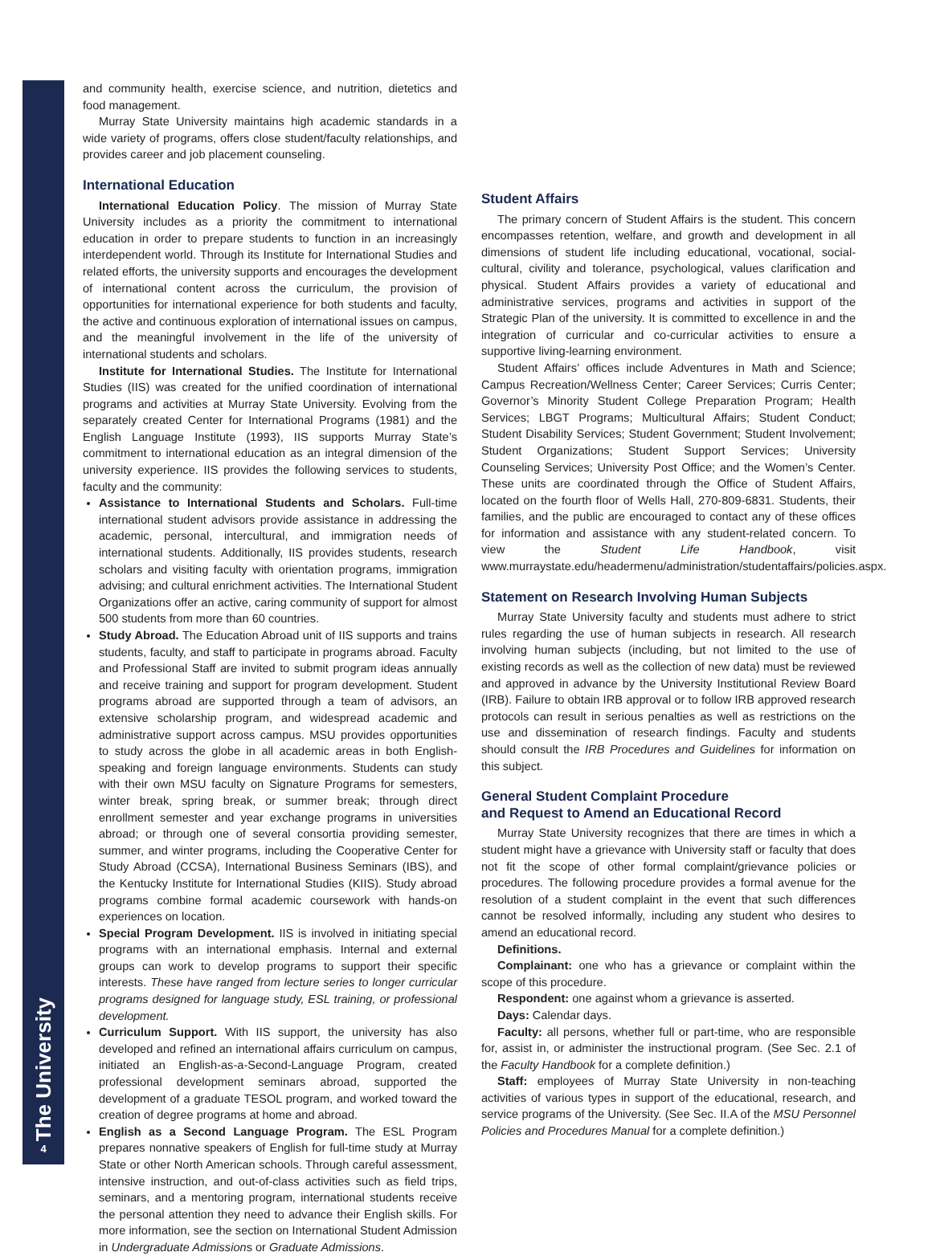The University
4
and community health, exercise science, and nutrition, dietetics and food management.
Murray State University maintains high academic standards in a wide variety of programs, offers close student/faculty relationships, and provides career and job placement counseling.
International Education
International Education Policy. The mission of Murray State University includes as a priority the commitment to international education in order to prepare students to function in an increasingly interdependent world. Through its Institute for International Studies and related efforts, the university supports and encourages the development of international content across the curriculum, the provision of opportunities for international experience for both students and faculty, the active and continuous exploration of international issues on campus, and the meaningful involvement in the life of the university of international students and scholars.
Institute for International Studies. The Institute for International Studies (IIS) was created for the unified coordination of international programs and activities at Murray State University. Evolving from the separately created Center for International Programs (1981) and the English Language Institute (1993), IIS supports Murray State’s commitment to international education as an integral dimension of the university experience. IIS provides the following services to students, faculty and the community:
Assistance to International Students and Scholars. Full-time international student advisors provide assistance in addressing the academic, personal, intercultural, and immigration needs of international students. Additionally, IIS provides students, research scholars and visiting faculty with orientation programs, immigration advising; and cultural enrichment activities. The International Student Organizations offer an active, caring community of support for almost 500 students from more than 60 countries.
Study Abroad. The Education Abroad unit of IIS supports and trains students, faculty, and staff to participate in programs abroad. Faculty and Professional Staff are invited to submit program ideas annually and receive training and support for program development. Student programs abroad are supported through a team of advisors, an extensive scholarship program, and widespread academic and administrative support across campus. MSU provides opportunities to study across the globe in all academic areas in both English-speaking and foreign language environments. Students can study with their own MSU faculty on Signature Programs for semesters, winter break, spring break, or summer break; through direct enrollment semester and year exchange programs in universities abroad; or through one of several consortia providing semester, summer, and winter programs, including the Cooperative Center for Study Abroad (CCSA), International Business Seminars (IBS), and the Kentucky Institute for International Studies (KIIS). Study abroad programs combine formal academic coursework with hands-on experiences on location.
Special Program Development. IIS is involved in initiating special programs with an international emphasis. Internal and external groups can work to develop programs to support their specific interests. These have ranged from lecture series to longer curricular programs designed for language study, ESL training, or professional development.
Curriculum Support. With IIS support, the university has also developed and refined an international affairs curriculum on campus, initiated an English-as-a-Second-Language Program, created professional development seminars abroad, supported the development of a graduate TESOL program, and worked toward the creation of degree programs at home and abroad.
English as a Second Language Program. The ESL Program prepares nonnative speakers of English for full-time study at Murray State or other North American schools. Through careful assessment, intensive instruction, and out-of-class activities such as field trips, seminars, and a mentoring program, international students receive the personal attention they need to advance their English skills. For more information, see the section on International Student Admission in Undergraduate Admissions or Graduate Admissions.
Student Affairs
The primary concern of Student Affairs is the student. This concern encompasses retention, welfare, and growth and development in all dimensions of student life including educational, vocational, social-cultural, civility and tolerance, psychological, values clarification and physical. Student Affairs provides a variety of educational and administrative services, programs and activities in support of the Strategic Plan of the university. It is committed to excellence in and the integration of curricular and co-curricular activities to ensure a supportive living-learning environment.
Student Affairs’ offices include Adventures in Math and Science; Campus Recreation/Wellness Center; Career Services; Curris Center; Governor’s Minority Student College Preparation Program; Health Services; LBGT Programs; Multicultural Affairs; Student Conduct; Student Disability Services; Student Government; Student Involvement; Student Organizations; Student Support Services; University Counseling Services; University Post Office; and the Women’s Center. These units are coordinated through the Office of Student Affairs, located on the fourth floor of Wells Hall, 270-809-6831. Students, their families, and the public are encouraged to contact any of these offices for information and assistance with any student-related concern. To view the Student Life Handbook, visit www.murraystate.edu/headermenu/administration/studentaffairs/policies.aspx.
Statement on Research Involving Human Subjects
Murray State University faculty and students must adhere to strict rules regarding the use of human subjects in research. All research involving human subjects (including, but not limited to the use of existing records as well as the collection of new data) must be reviewed and approved in advance by the University Institutional Review Board (IRB). Failure to obtain IRB approval or to follow IRB approved research protocols can result in serious penalties as well as restrictions on the use and dissemination of research findings. Faculty and students should consult the IRB Procedures and Guidelines for information on this subject.
General Student Complaint Procedure
and Request to Amend an Educational Record
Murray State University recognizes that there are times in which a student might have a grievance with University staff or faculty that does not fit the scope of other formal complaint/grievance policies or procedures. The following procedure provides a formal avenue for the resolution of a student complaint in the event that such differences cannot be resolved informally, including any student who desires to amend an educational record.
Definitions.
Complainant: one who has a grievance or complaint within the scope of this procedure.
Respondent: one against whom a grievance is asserted.
Days: Calendar days.
Faculty: all persons, whether full or part-time, who are responsible for, assist in, or administer the instructional program. (See Sec. 2.1 of the Faculty Handbook for a complete definition.)
Staff: employees of Murray State University in non-teaching activities of various types in support of the educational, research, and service programs of the University. (See Sec. II.A of the MSU Personnel Policies and Procedures Manual for a complete definition.)